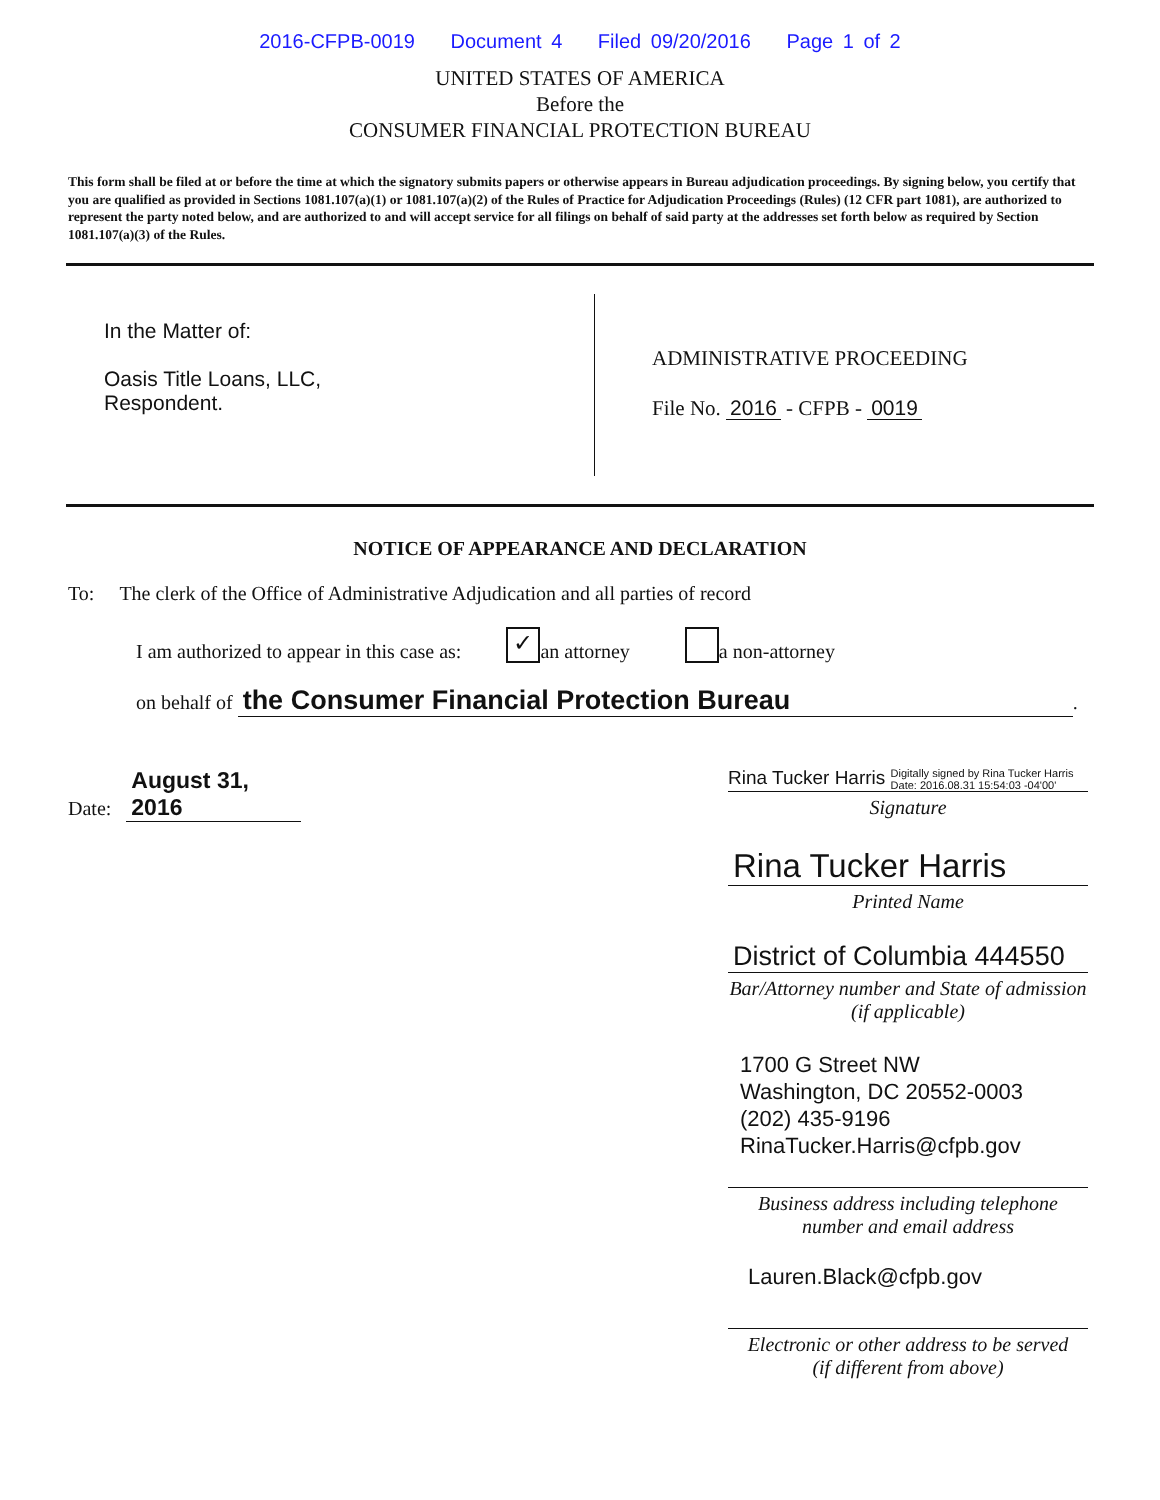2016-CFPB-0019 Document 4 Filed 09/20/2016 Page 1 of 2
UNITED STATES OF AMERICA
Before the
CONSUMER FINANCIAL PROTECTION BUREAU
This form shall be filed at or before the time at which the signatory submits papers or otherwise appears in Bureau adjudication proceedings. By signing below, you certify that you are qualified as provided in Sections 1081.107(a)(1) or 1081.107(a)(2) of the Rules of Practice for Adjudication Proceedings (Rules) (12 CFR part 1081), are authorized to represent the party noted below, and are authorized to and will accept service for all filings on behalf of said party at the addresses set forth below as required by Section 1081.107(a)(3) of the Rules.
In the Matter of:
Oasis Title Loans, LLC,
Respondent.
ADMINISTRATIVE PROCEEDING
File No. 2016 - CFPB - 0019
NOTICE OF APPEARANCE AND DECLARATION
To: The clerk of the Office of Administrative Adjudication and all parties of record
I am authorized to appear in this case as: ✓ an attorney a non-attorney
on behalf of the Consumer Financial Protection Bureau.
Date: August 31, 2016
Rina Tucker Harris Digitally signed by Rina Tucker Harris
Date: 2016.08.31 15:54:03 -04'00'
Signature
Rina Tucker Harris
Printed Name
District of Columbia 444550
Bar/Attorney number and State of admission
(if applicable)
1700 G Street NW
Washington, DC 20552-0003
(202) 435-9196
RinaTucker.Harris@cfpb.gov
Business address including telephone
number and email address
Lauren.Black@cfpb.gov
Electronic or other address to be served
(if different from above)